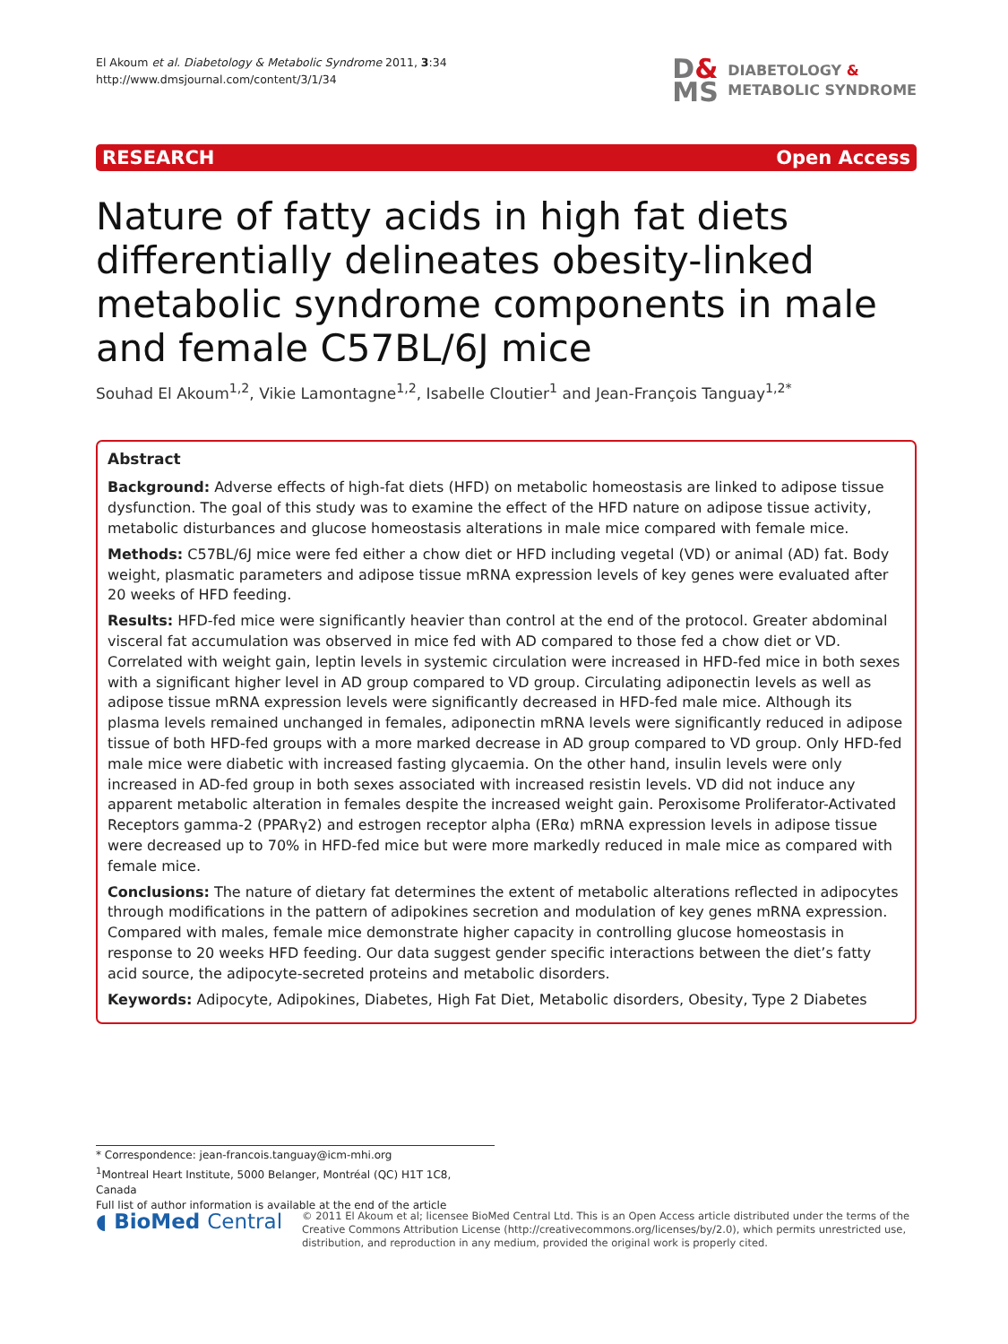El Akoum et al. Diabetology & Metabolic Syndrome 2011, 3:34
http://www.dmsjournal.com/content/3/1/34
D&
MS
DIABETOLOGY &
METABOLIC SYNDROME
RESEARCH Open Access
Nature of fatty acids in high fat diets differentially delineates obesity-linked metabolic syndrome components in male and female C57BL/6J mice
Souhad El Akoum<sup>1,2</sup>, Vikie Lamontagne<sup>1,2</sup>, Isabelle Cloutier<sup>1</sup> and Jean-François Tanguay<sup>1,2*</sup>
Abstract
Background: Adverse effects of high-fat diets (HFD) on metabolic homeostasis are linked to adipose tissue dysfunction. The goal of this study was to examine the effect of the HFD nature on adipose tissue activity, metabolic disturbances and glucose homeostasis alterations in male mice compared with female mice.
Methods: C57BL/6J mice were fed either a chow diet or HFD including vegetal (VD) or animal (AD) fat. Body weight, plasmatic parameters and adipose tissue mRNA expression levels of key genes were evaluated after 20 weeks of HFD feeding.
Results: HFD-fed mice were significantly heavier than control at the end of the protocol. Greater abdominal visceral fat accumulation was observed in mice fed with AD compared to those fed a chow diet or VD. Correlated with weight gain, leptin levels in systemic circulation were increased in HFD-fed mice in both sexes with a significant higher level in AD group compared to VD group. Circulating adiponectin levels as well as adipose tissue mRNA expression levels were significantly decreased in HFD-fed male mice. Although its plasma levels remained unchanged in females, adiponectin mRNA levels were significantly reduced in adipose tissue of both HFD-fed groups with a more marked decrease in AD group compared to VD group. Only HFD-fed male mice were diabetic with increased fasting glycaemia. On the other hand, insulin levels were only increased in AD-fed group in both sexes associated with increased resistin levels. VD did not induce any apparent metabolic alteration in females despite the increased weight gain. Peroxisome Proliferator-Activated Receptors gamma-2 (PPARγ2) and estrogen receptor alpha (ERα) mRNA expression levels in adipose tissue were decreased up to 70% in HFD-fed mice but were more markedly reduced in male mice as compared with female mice.
Conclusions: The nature of dietary fat determines the extent of metabolic alterations reflected in adipocytes through modifications in the pattern of adipokines secretion and modulation of key genes mRNA expression. Compared with males, female mice demonstrate higher capacity in controlling glucose homeostasis in response to 20 weeks HFD feeding. Our data suggest gender specific interactions between the diet’s fatty acid source, the adipocyte-secreted proteins and metabolic disorders.
Keywords: Adipocyte, Adipokines, Diabetes, High Fat Diet, Metabolic disorders, Obesity, Type 2 Diabetes
* Correspondence: jean-francois.tanguay@icm-mhi.org
<sup>1</sup> Montreal Heart Institute, 5000 Belanger, Montréal (QC) H1T 1C8, Canada
Full list of author information is available at the end of the article
◖ BioMed Central
© 2011 El Akoum et al; licensee BioMed Central Ltd. This is an Open Access article distributed under the terms of the Creative Commons Attribution License (http://creativecommons.org/licenses/by/2.0), which permits unrestricted use, distribution, and reproduction in any medium, provided the original work is properly cited.